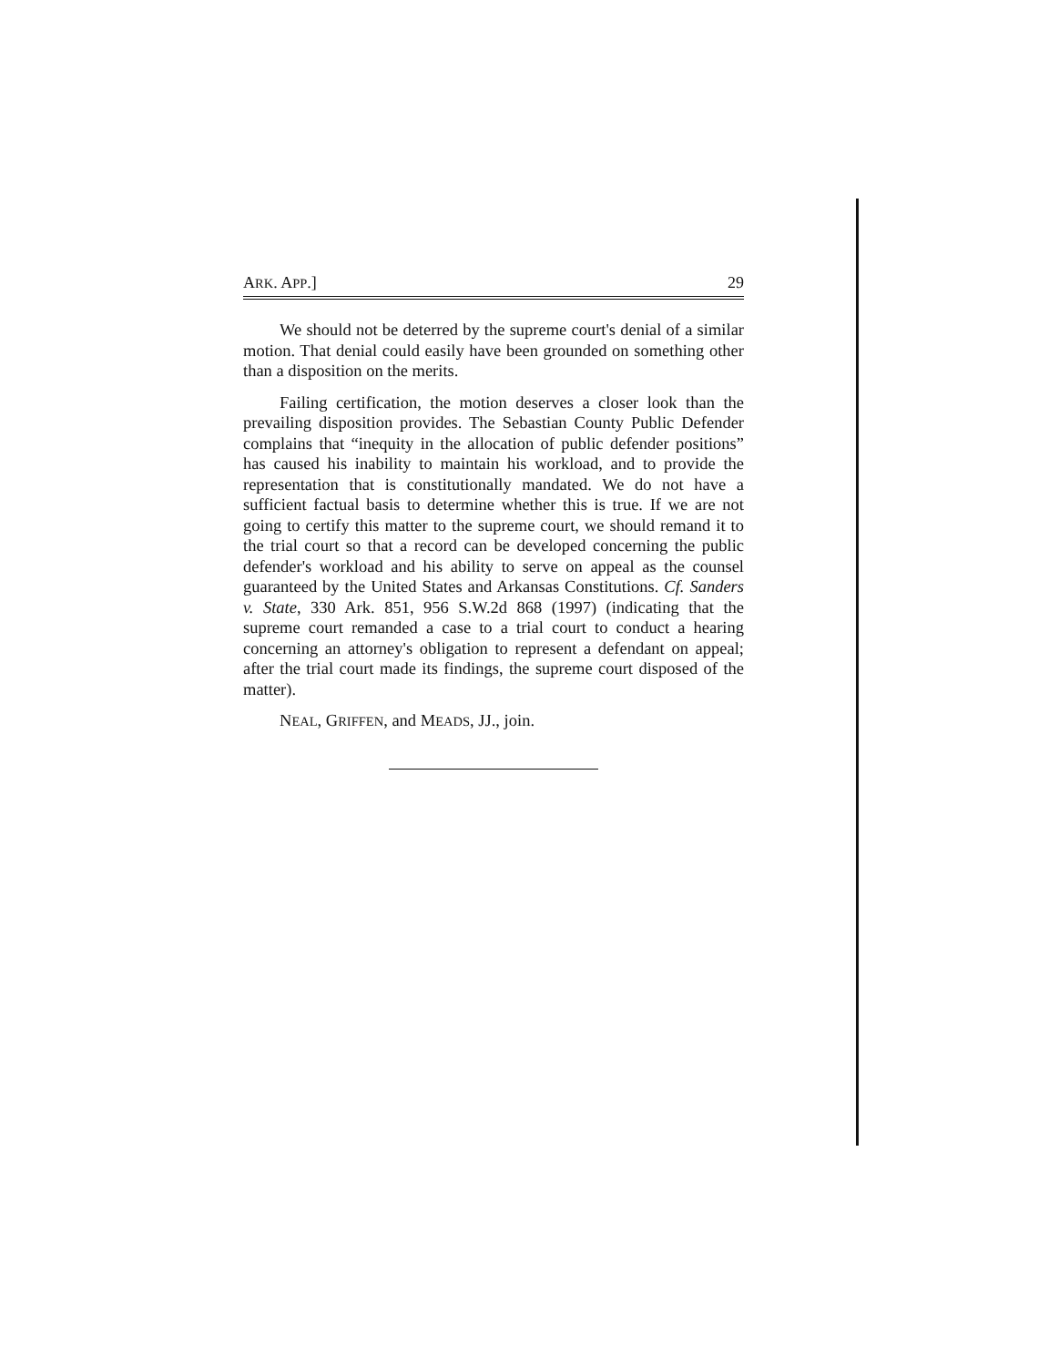ARK. APP.] 29
We should not be deterred by the supreme court's denial of a similar motion. That denial could easily have been grounded on something other than a disposition on the merits.
Failing certification, the motion deserves a closer look than the prevailing disposition provides. The Sebastian County Public Defender complains that “inequity in the allocation of public defender positions” has caused his inability to maintain his workload, and to provide the representation that is constitutionally mandated. We do not have a sufficient factual basis to determine whether this is true. If we are not going to certify this matter to the supreme court, we should remand it to the trial court so that a record can be developed concerning the public defender's workload and his ability to serve on appeal as the counsel guaranteed by the United States and Arkansas Constitutions. Cf. Sanders v. State, 330 Ark. 851, 956 S.W.2d 868 (1997) (indicating that the supreme court remanded a case to a trial court to conduct a hearing concerning an attorney's obligation to represent a defendant on appeal; after the trial court made its findings, the supreme court disposed of the matter).
NEAL, GRIFFEN, and MEADS, JJ., join.